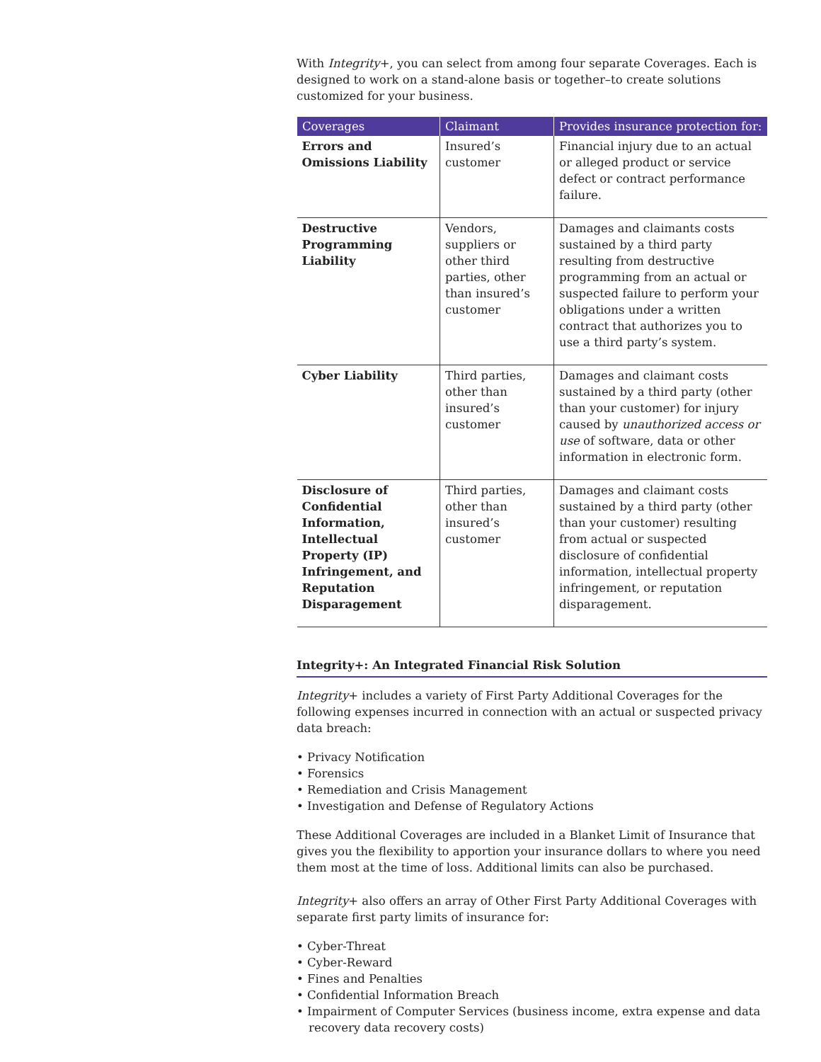With Integrity+, you can select from among four separate Coverages. Each is designed to work on a stand-alone basis or together–to create solutions customized for your business.
| Coverages | Claimant | Provides insurance protection for: |
| --- | --- | --- |
| Errors and Omissions Liability | Insured’s customer | Financial injury due to an actual or alleged product or service defect or contract performance failure. |
| Destructive Programming Liability | Vendors, suppliers or other third parties, other than insured’s customer | Damages and claimants costs sustained by a third party resulting from destructive programming from an actual or suspected failure to perform your obligations under a written contract that authorizes you to use a third party’s system. |
| Cyber Liability | Third parties, other than insured’s customer | Damages and claimant costs sustained by a third party (other than your customer) for injury caused by unauthorized access or use of software, data or other information in electronic form. |
| Disclosure of Confidential Information, Intellectual Property (IP) Infringement, and Reputation Disparagement | Third parties, other than insured’s customer | Damages and claimant costs sustained by a third party (other than your customer) resulting from actual or suspected disclosure of confidential information, intellectual property infringement, or reputation disparagement. |
Integrity+: An Integrated Financial Risk Solution
Integrity+ includes a variety of First Party Additional Coverages for the following expenses incurred in connection with an actual or suspected privacy data breach:
• Privacy Notification
• Forensics
• Remediation and Crisis Management
• Investigation and Defense of Regulatory Actions
These Additional Coverages are included in a Blanket Limit of Insurance that gives you the flexibility to apportion your insurance dollars to where you need them most at the time of loss. Additional limits can also be purchased.
Integrity+ also offers an array of Other First Party Additional Coverages with separate first party limits of insurance for:
• Cyber-Threat
• Cyber-Reward
• Fines and Penalties
• Confidential Information Breach
• Impairment of Computer Services (business income, extra expense and data recovery data recovery costs)